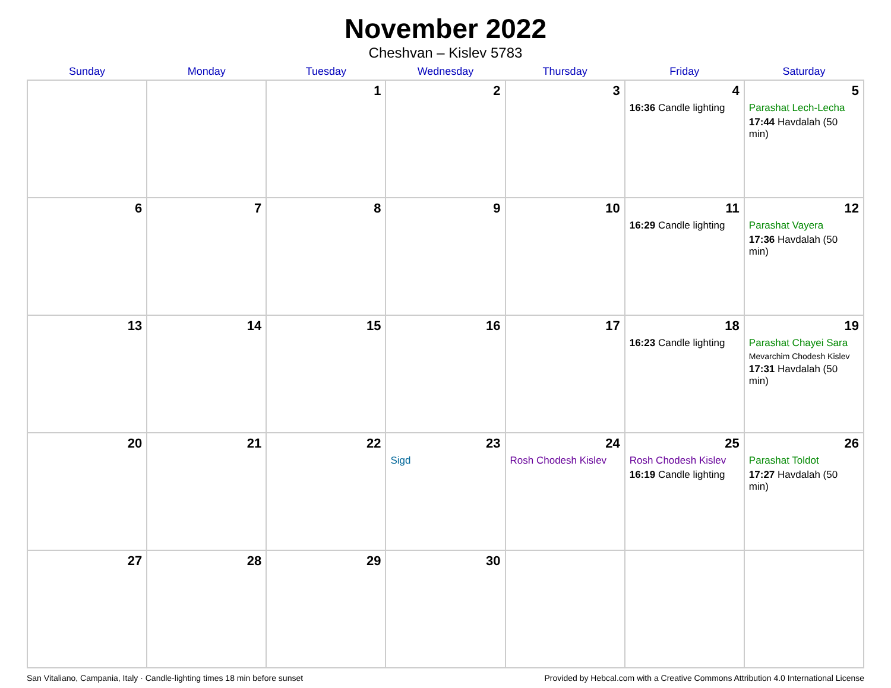November 2022
Cheshvan – Kislev 5783
| Sunday | Monday | Tuesday | Wednesday | Thursday | Friday | Saturday |
| --- | --- | --- | --- | --- | --- | --- |
| | | 1 | 2 | 3 | 4 16:36 Candle lighting | 5 Parashat Lech-Lecha 17:44 Havdalah (50 min) |
| 6 | 7 | 8 | 9 | 10 | 11 16:29 Candle lighting | 12 Parashat Vayera 17:36 Havdalah (50 min) |
| 13 | 14 | 15 | 16 | 17 | 18 16:23 Candle lighting | 19 Parashat Chayei Sara Mevarchim Chodesh Kislev 17:31 Havdalah (50 min) |
| 20 | 21 | 22 | 23 Sigd | 24 Rosh Chodesh Kislev | 25 Rosh Chodesh Kislev 16:19 Candle lighting | 26 Parashat Toldot 17:27 Havdalah (50 min) |
| 27 | 28 | 29 | 30 | | | |
San Vitaliano, Campania, Italy · Candle-lighting times 18 min before sunset Provided by Hebcal.com with a Creative Commons Attribution 4.0 International License